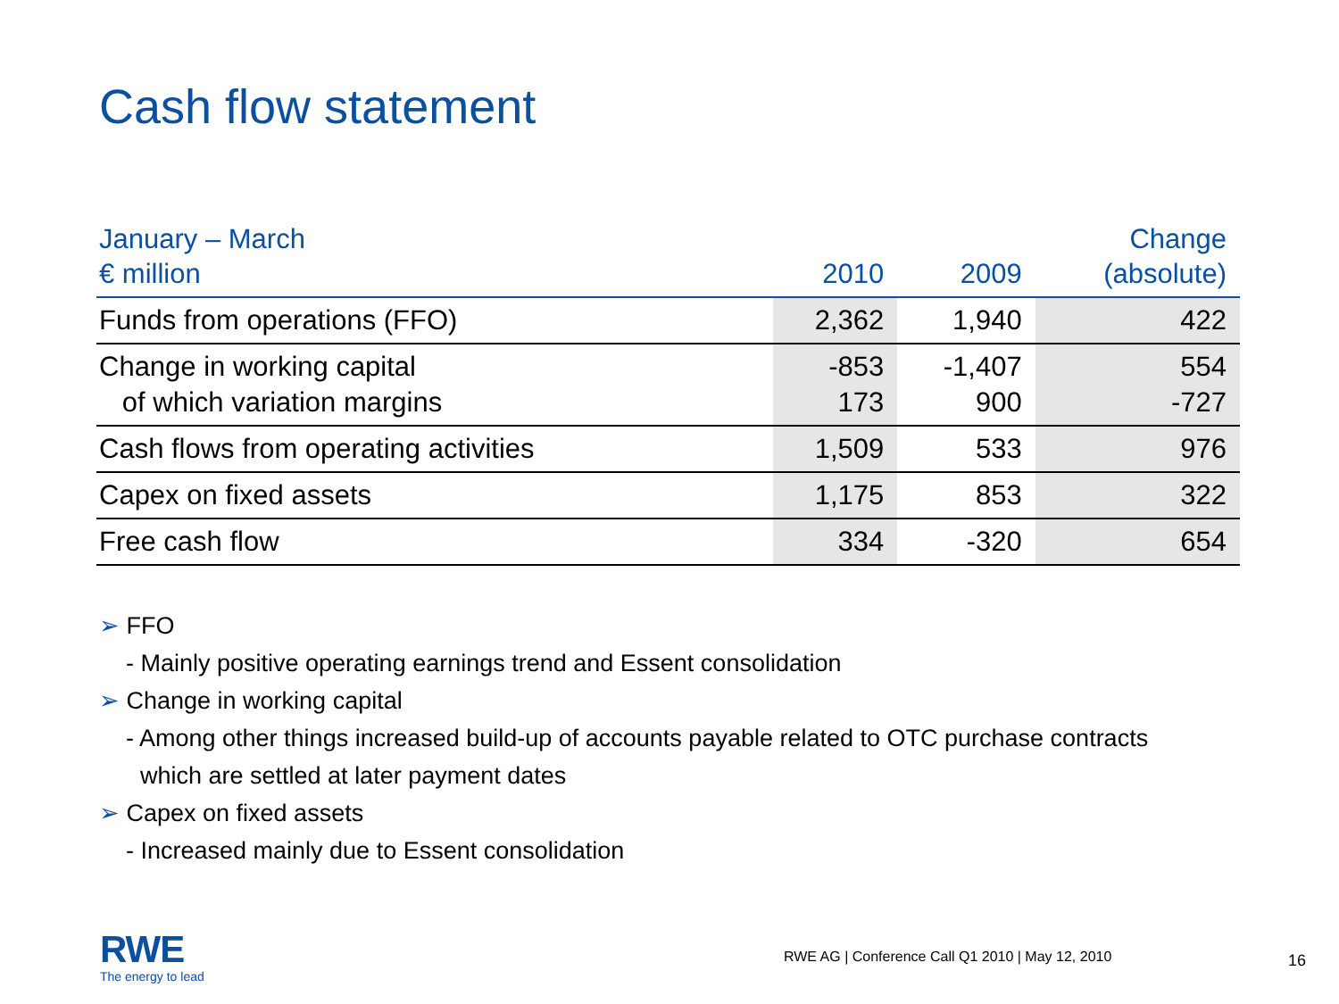Cash flow statement
| January – March € million | 2010 | 2009 | Change (absolute) |
| --- | --- | --- | --- |
| Funds from operations (FFO) | 2,362 | 1,940 | 422 |
| Change in working capital of which variation margins | -853 173 | -1,407 900 | 554 -727 |
| Cash flows from operating activities | 1,509 | 533 | 976 |
| Capex on fixed assets | 1,175 | 853 | 322 |
| Free cash flow | 334 | -320 | 654 |
➢ FFO
- Mainly positive operating earnings trend and Essent consolidation
➢ Change in working capital
- Among other things increased build-up of accounts payable related to OTC purchase contracts
which are settled at later payment dates
➢ Capex on fixed assets
- Increased mainly due to Essent consolidation
RWE
The energy to lead
RWE AG | Conference Call Q1 2010 | May 12, 2010
16